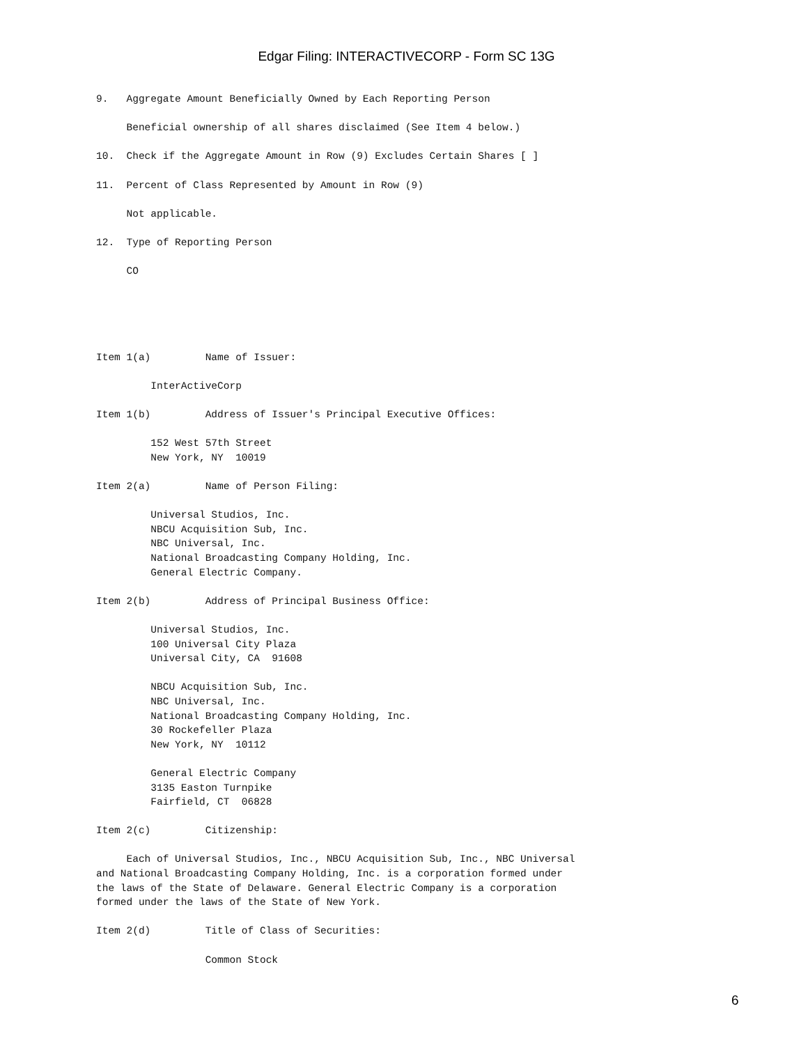Edgar Filing: INTERACTIVECORP - Form SC 13G
9.   Aggregate Amount Beneficially Owned by Each Reporting Person

     Beneficial ownership of all shares disclaimed (See Item 4 below.)

10.  Check if the Aggregate Amount in Row (9) Excludes Certain Shares [ ]

11.  Percent of Class Represented by Amount in Row (9)

     Not applicable.

12.  Type of Reporting Person

     CO





Item 1(a)         Name of Issuer:

         InterActiveCorp

Item 1(b)         Address of Issuer's Principal Executive Offices:

         152 West 57th Street
         New York, NY  10019

Item 2(a)         Name of Person Filing:

         Universal Studios, Inc.
         NBCU Acquisition Sub, Inc.
         NBC Universal, Inc.
         National Broadcasting Company Holding, Inc.
         General Electric Company.

Item 2(b)         Address of Principal Business Office:

         Universal Studios, Inc.
         100 Universal City Plaza
         Universal City, CA  91608

         NBCU Acquisition Sub, Inc.
         NBC Universal, Inc.
         National Broadcasting Company Holding, Inc.
         30 Rockefeller Plaza
         New York, NY  10112

         General Electric Company
         3135 Easton Turnpike
         Fairfield, CT  06828

Item 2(c)         Citizenship:

     Each of Universal Studios, Inc., NBCU Acquisition Sub, Inc., NBC Universal
and National Broadcasting Company Holding, Inc. is a corporation formed under
the laws of the State of Delaware. General Electric Company is a corporation
formed under the laws of the State of New York.

Item 2(d)         Title of Class of Securities:

                  Common Stock
6